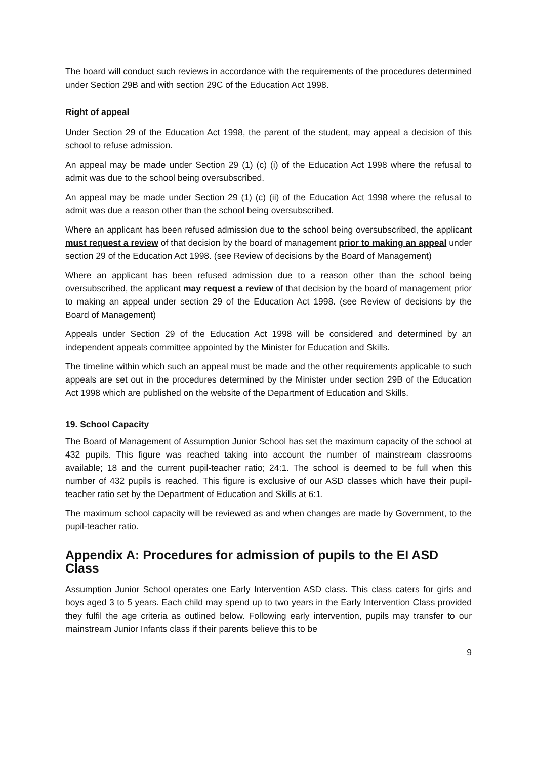The board will conduct such reviews in accordance with the requirements of the procedures determined under Section 29B and with section 29C of the Education Act 1998.
Right of appeal
Under Section 29 of the Education Act 1998, the parent of the student, may appeal a decision of this school to refuse admission.
An appeal may be made under Section 29 (1) (c) (i) of the Education Act 1998 where the refusal to admit was due to the school being oversubscribed.
An appeal may be made under Section 29 (1) (c) (ii) of the Education Act 1998 where the refusal to admit was due a reason other than the school being oversubscribed.
Where an applicant has been refused admission due to the school being oversubscribed, the applicant must request a review of that decision by the board of management prior to making an appeal under section 29 of the Education Act 1998. (see Review of decisions by the Board of Management)
Where an applicant has been refused admission due to a reason other than the school being oversubscribed, the applicant may request a review of that decision by the board of management prior to making an appeal under section 29 of the Education Act 1998. (see Review of decisions by the Board of Management)
Appeals under Section 29 of the Education Act 1998 will be considered and determined by an independent appeals committee appointed by the Minister for Education and Skills.
The timeline within which such an appeal must be made and the other requirements applicable to such appeals are set out in the procedures determined by the Minister under section 29B of the Education Act 1998 which are published on the website of the Department of Education and Skills.
19. School Capacity
The Board of Management of Assumption Junior School has set the maximum capacity of the school at 432 pupils. This figure was reached taking into account the number of mainstream classrooms available; 18 and the current pupil-teacher ratio; 24:1. The school is deemed to be full when this number of 432 pupils is reached. This figure is exclusive of our ASD classes which have their pupil-teacher ratio set by the Department of Education and Skills at 6:1.
The maximum school capacity will be reviewed as and when changes are made by Government, to the pupil-teacher ratio.
Appendix A: Procedures for admission of pupils to the EI ASD Class
Assumption Junior School operates one Early Intervention ASD class. This class caters for girls and boys aged 3 to 5 years. Each child may spend up to two years in the Early Intervention Class provided they fulfil the age criteria as outlined below. Following early intervention, pupils may transfer to our mainstream Junior Infants class if their parents believe this to be
9